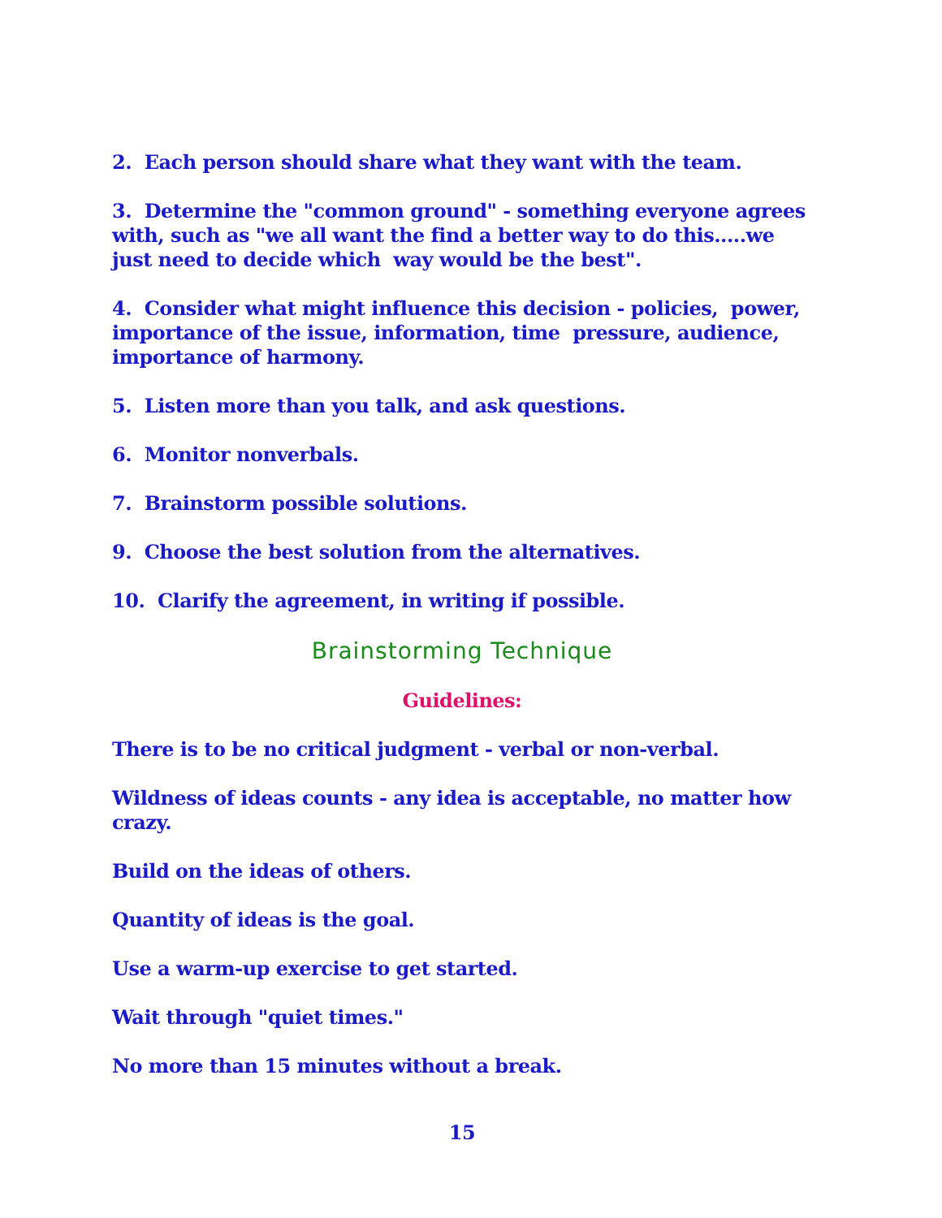2. Each person should share what they want with the team.
3. Determine the "common ground" - something everyone agrees with, such as "we all want the find a better way to do this.....we just need to decide which way would be the best".
4. Consider what might influence this decision - policies, power, importance of the issue, information, time pressure, audience, importance of harmony.
5. Listen more than you talk, and ask questions.
6. Monitor nonverbals.
7. Brainstorm possible solutions.
9. Choose the best solution from the alternatives.
10. Clarify the agreement, in writing if possible.
Brainstorming Technique
Guidelines:
There is to be no critical judgment - verbal or non-verbal.
Wildness of ideas counts - any idea is acceptable, no matter how crazy.
Build on the ideas of others.
Quantity of ideas is the goal.
Use a warm-up exercise to get started.
Wait through "quiet times."
No more than 15 minutes without a break.
15